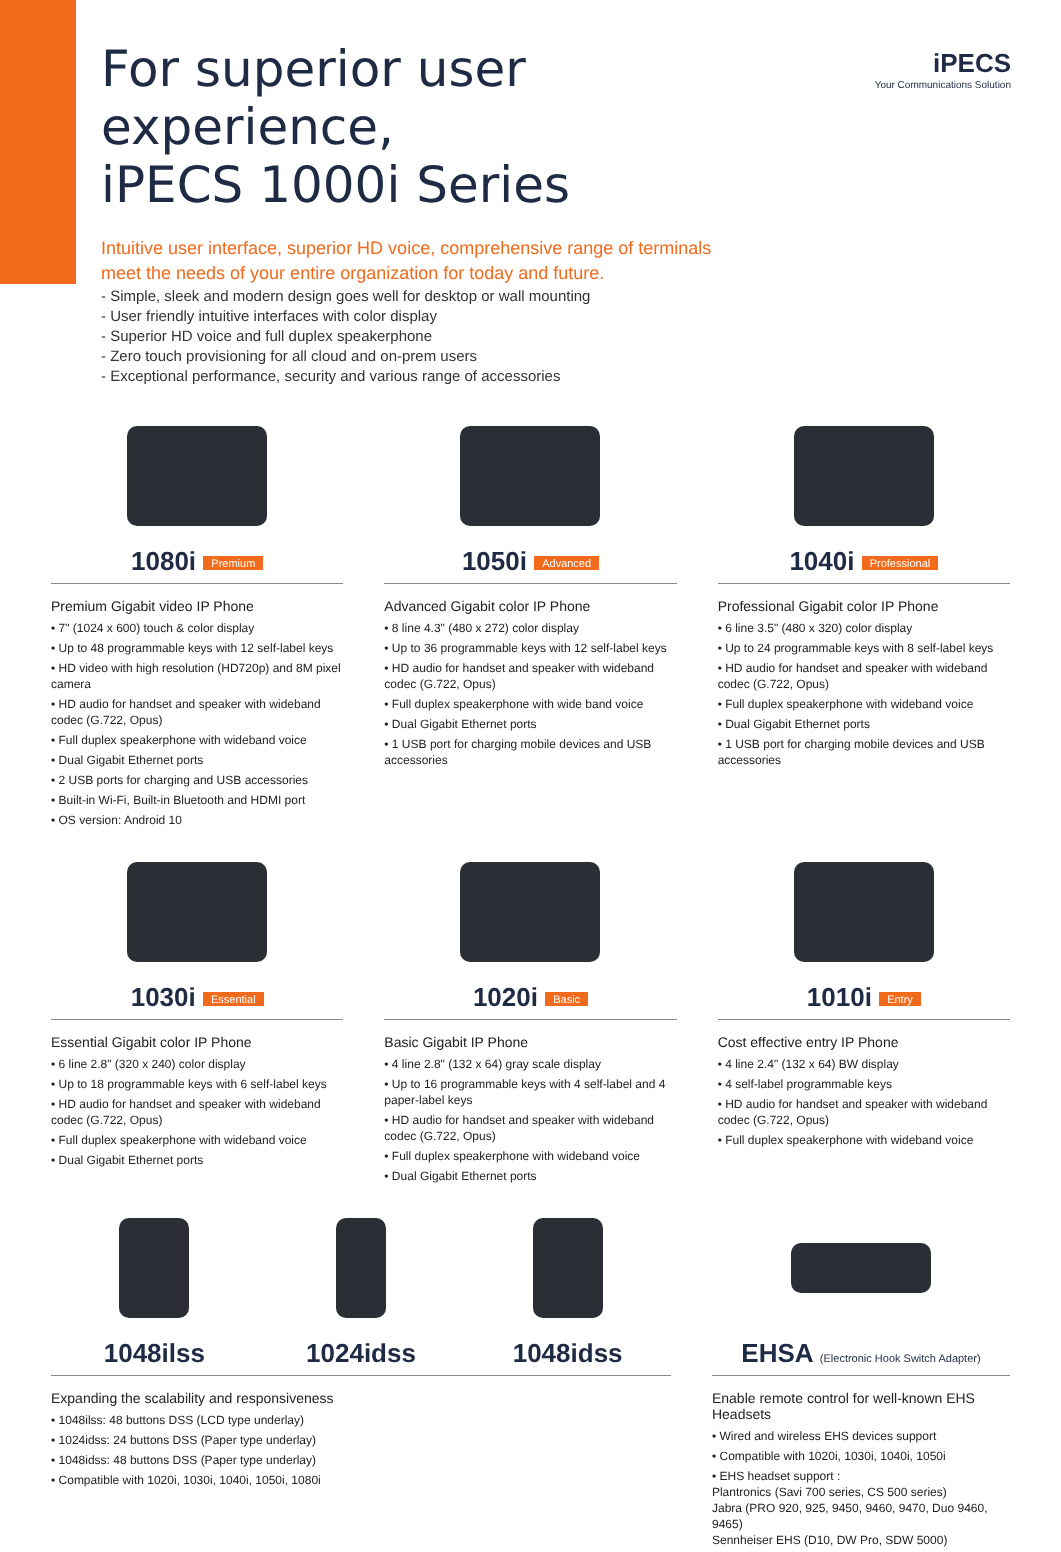iPECS
Your Communications Solution
For superior user experience,
iPECS 1000i Series
Intuitive user interface, superior HD voice, comprehensive range of terminals
meet the needs of your entire organization for today and future.
- Simple, sleek and modern design goes well for desktop or wall mounting
- User friendly intuitive interfaces with color display
- Superior HD voice and full duplex speakerphone
- Zero touch provisioning for all cloud and on-prem users
- Exceptional performance, security and various range of accessories
1080i Premium
Premium Gigabit video IP Phone
• 7" (1024 x 600) touch & color display
• Up to 48 programmable keys with 12 self-label keys
• HD video with high resolution (HD720p) and 8M pixel camera
• HD audio for handset and speaker with wideband codec (G.722, Opus)
• Full duplex speakerphone with wideband voice
• Dual Gigabit Ethernet ports
• 2 USB ports for charging and USB accessories
• Built-in Wi-Fi, Built-in Bluetooth and HDMI port
• OS version: Android 10
1050i Advanced
Advanced Gigabit color IP Phone
• 8 line 4.3" (480 x 272) color display
• Up to 36 programmable keys with 12 self-label keys
• HD audio for handset and speaker with wideband codec (G.722, Opus)
• Full duplex speakerphone with wide band voice
• Dual Gigabit Ethernet ports
• 1 USB port for charging mobile devices and USB accessories
1040i Professional
Professional Gigabit color IP Phone
• 6 line 3.5" (480 x 320) color display
• Up to 24 programmable keys with 8 self-label keys
• HD audio for handset and speaker with wideband codec (G.722, Opus)
• Full duplex speakerphone with wideband voice
• Dual Gigabit Ethernet ports
• 1 USB port for charging mobile devices and USB accessories
1030i Essential
Essential Gigabit color IP Phone
• 6 line 2.8" (320 x 240) color display
• Up to 18 programmable keys with 6 self-label keys
• HD audio for handset and speaker with wideband codec (G.722, Opus)
• Full duplex speakerphone with wideband voice
• Dual Gigabit Ethernet ports
1020i Basic
Basic Gigabit IP Phone
• 4 line 2.8" (132 x 64) gray scale display
• Up to 16 programmable keys with 4 self-label and 4 paper-label keys
• HD audio for handset and speaker with wideband codec (G.722, Opus)
• Full duplex speakerphone with wideband voice
• Dual Gigabit Ethernet ports
1010i Entry
Cost effective entry IP Phone
• 4 line 2.4" (132 x 64) BW display
• 4 self-label programmable keys
• HD audio for handset and speaker with wideband codec (G.722, Opus)
• Full duplex speakerphone with wideband voice
1048ilss 1024idss 1048idss
Expanding the scalability and responsiveness
• 1048ilss: 48 buttons DSS (LCD type underlay)
• 1024idss: 24 buttons DSS (Paper type underlay)
• 1048idss: 48 buttons DSS (Paper type underlay)
• Compatible with 1020i, 1030i, 1040i, 1050i, 1080i
EHSA (Electronic Hook Switch Adapter)
Enable remote control for well-known EHS Headsets
• Wired and wireless EHS devices support
• Compatible with 1020i, 1030i, 1040i, 1050i
• EHS headset support :
Plantronics (Savi 700 series, CS 500 series)
Jabra (PRO 920, 925, 9450, 9460, 9470, Duo 9460, 9465)
Sennheiser EHS (D10, DW Pro, SDW 5000)